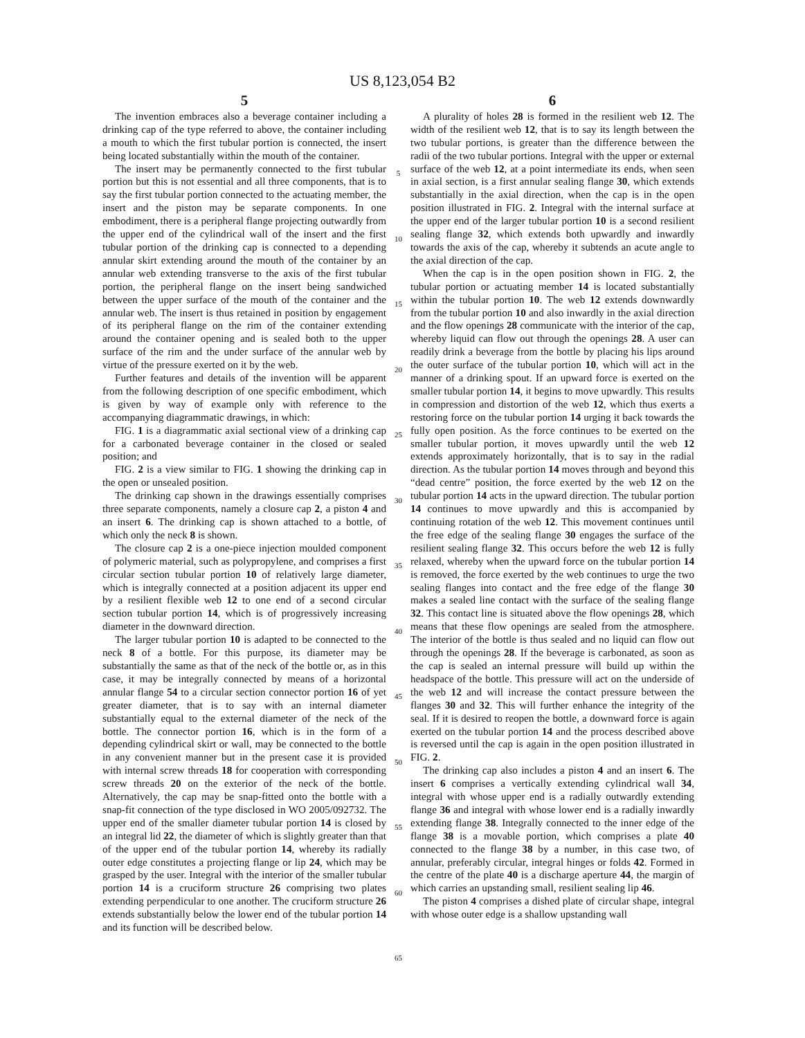US 8,123,054 B2
5
The invention embraces also a beverage container including a drinking cap of the type referred to above, the container including a mouth to which the first tubular portion is connected, the insert being located substantially within the mouth of the container.
The insert may be permanently connected to the first tubular portion but this is not essential and all three components, that is to say the first tubular portion connected to the actuating member, the insert and the piston may be separate components. In one embodiment, there is a peripheral flange projecting outwardly from the upper end of the cylindrical wall of the insert and the first tubular portion of the drinking cap is connected to a depending annular skirt extending around the mouth of the container by an annular web extending transverse to the axis of the first tubular portion, the peripheral flange on the insert being sandwiched between the upper surface of the mouth of the container and the annular web. The insert is thus retained in position by engagement of its peripheral flange on the rim of the container extending around the container opening and is sealed both to the upper surface of the rim and the under surface of the annular web by virtue of the pressure exerted on it by the web.
Further features and details of the invention will be apparent from the following description of one specific embodiment, which is given by way of example only with reference to the accompanying diagrammatic drawings, in which:
FIG. 1 is a diagrammatic axial sectional view of a drinking cap for a carbonated beverage container in the closed or sealed position; and
FIG. 2 is a view similar to FIG. 1 showing the drinking cap in the open or unsealed position.
The drinking cap shown in the drawings essentially comprises three separate components, namely a closure cap 2, a piston 4 and an insert 6. The drinking cap is shown attached to a bottle, of which only the neck 8 is shown.
The closure cap 2 is a one-piece injection moulded component of polymeric material, such as polypropylene, and comprises a first circular section tubular portion 10 of relatively large diameter, which is integrally connected at a position adjacent its upper end by a resilient flexible web 12 to one end of a second circular section tubular portion 14, which is of progressively increasing diameter in the downward direction.
The larger tubular portion 10 is adapted to be connected to the neck 8 of a bottle. For this purpose, its diameter may be substantially the same as that of the neck of the bottle or, as in this case, it may be integrally connected by means of a horizontal annular flange 54 to a circular section connector portion 16 of yet greater diameter, that is to say with an internal diameter substantially equal to the external diameter of the neck of the bottle. The connector portion 16, which is in the form of a depending cylindrical skirt or wall, may be connected to the bottle in any convenient manner but in the present case it is provided with internal screw threads 18 for cooperation with corresponding screw threads 20 on the exterior of the neck of the bottle. Alternatively, the cap may be snap-fitted onto the bottle with a snap-fit connection of the type disclosed in WO 2005/092732. The upper end of the smaller diameter tubular portion 14 is closed by an integral lid 22, the diameter of which is slightly greater than that of the upper end of the tubular portion 14, whereby its radially outer edge constitutes a projecting flange or lip 24, which may be grasped by the user. Integral with the interior of the smaller tubular portion 14 is a cruciform structure 26 comprising two plates extending perpendicular to one another. The cruciform structure 26 extends substantially below the lower end of the tubular portion 14 and its function will be described below.
5
10
15
20
25
30
35
40
45
50
55
60
65
6
A plurality of holes 28 is formed in the resilient web 12. The width of the resilient web 12, that is to say its length between the two tubular portions, is greater than the difference between the radii of the two tubular portions. Integral with the upper or external surface of the web 12, at a point intermediate its ends, when seen in axial section, is a first annular sealing flange 30, which extends substantially in the axial direction, when the cap is in the open position illustrated in FIG. 2. Integral with the internal surface at the upper end of the larger tubular portion 10 is a second resilient sealing flange 32, which extends both upwardly and inwardly towards the axis of the cap, whereby it subtends an acute angle to the axial direction of the cap.
When the cap is in the open position shown in FIG. 2, the tubular portion or actuating member 14 is located substantially within the tubular portion 10. The web 12 extends downwardly from the tubular portion 10 and also inwardly in the axial direction and the flow openings 28 communicate with the interior of the cap, whereby liquid can flow out through the openings 28. A user can readily drink a beverage from the bottle by placing his lips around the outer surface of the tubular portion 10, which will act in the manner of a drinking spout. If an upward force is exerted on the smaller tubular portion 14, it begins to move upwardly. This results in compression and distortion of the web 12, which thus exerts a restoring force on the tubular portion 14 urging it back towards the fully open position. As the force continues to be exerted on the smaller tubular portion, it moves upwardly until the web 12 extends approximately horizontally, that is to say in the radial direction. As the tubular portion 14 moves through and beyond this “dead centre” position, the force exerted by the web 12 on the tubular portion 14 acts in the upward direction. The tubular portion 14 continues to move upwardly and this is accompanied by continuing rotation of the web 12. This movement continues until the free edge of the sealing flange 30 engages the surface of the resilient sealing flange 32. This occurs before the web 12 is fully relaxed, whereby when the upward force on the tubular portion 14 is removed, the force exerted by the web continues to urge the two sealing flanges into contact and the free edge of the flange 30 makes a sealed line contact with the surface of the sealing flange 32. This contact line is situated above the flow openings 28, which means that these flow openings are sealed from the atmosphere. The interior of the bottle is thus sealed and no liquid can flow out through the openings 28. If the beverage is carbonated, as soon as the cap is sealed an internal pressure will build up within the headspace of the bottle. This pressure will act on the underside of the web 12 and will increase the contact pressure between the flanges 30 and 32. This will further enhance the integrity of the seal. If it is desired to reopen the bottle, a downward force is again exerted on the tubular portion 14 and the process described above is reversed until the cap is again in the open position illustrated in FIG. 2.
The drinking cap also includes a piston 4 and an insert 6. The insert 6 comprises a vertically extending cylindrical wall 34, integral with whose upper end is a radially outwardly extending flange 36 and integral with whose lower end is a radially inwardly extending flange 38. Integrally connected to the inner edge of the flange 38 is a movable portion, which comprises a plate 40 connected to the flange 38 by a number, in this case two, of annular, preferably circular, integral hinges or folds 42. Formed in the centre of the plate 40 is a discharge aperture 44, the margin of which carries an upstanding small, resilient sealing lip 46.
The piston 4 comprises a dished plate of circular shape, integral with whose outer edge is a shallow upstanding wall